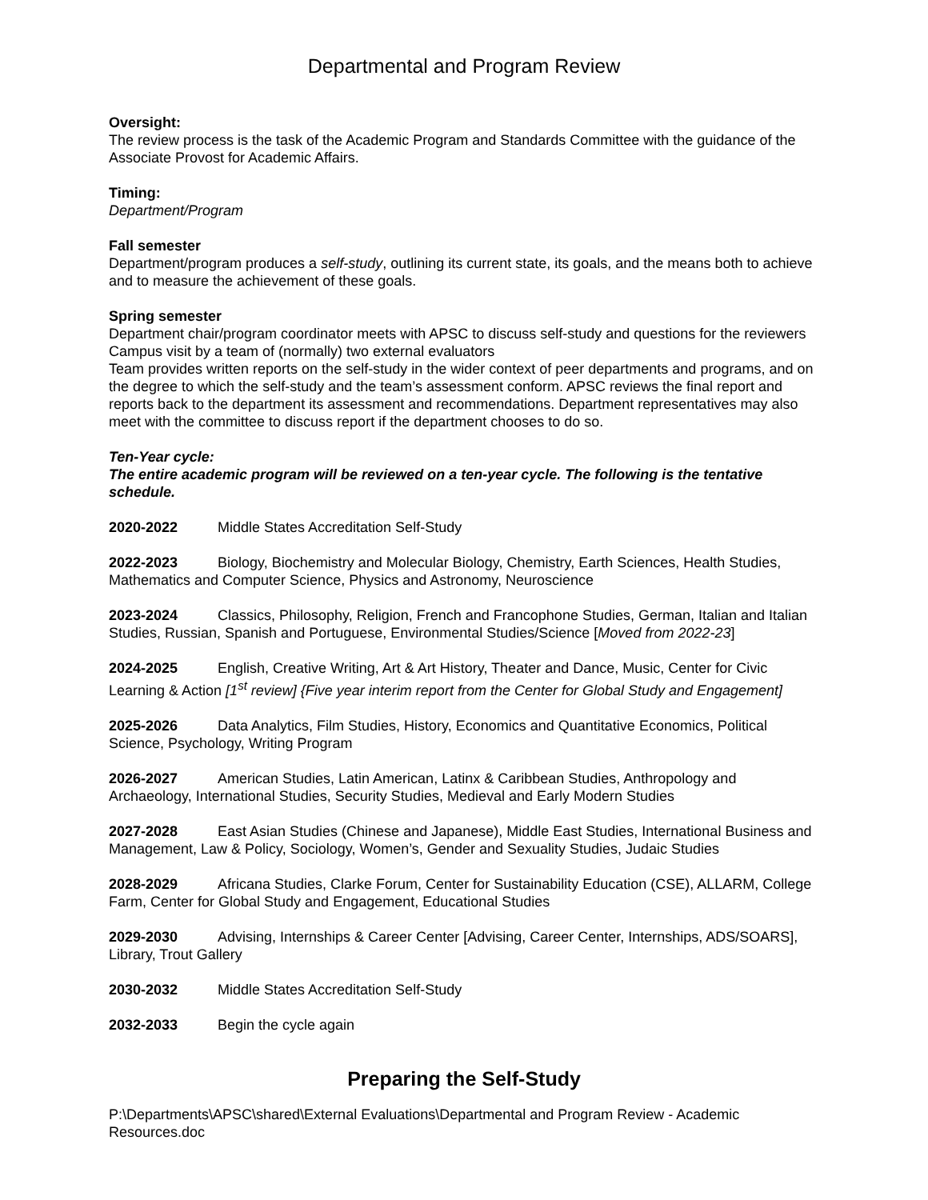Departmental and Program Review
Oversight:
The review process is the task of the Academic Program and Standards Committee with the guidance of the Associate Provost for Academic Affairs.
Timing:
Department/Program
Fall semester
Department/program produces a self-study, outlining its current state, its goals, and the means both to achieve and to measure the achievement of these goals.
Spring semester
Department chair/program coordinator meets with APSC to discuss self-study and questions for the reviewers
Campus visit by a team of (normally) two external evaluators
Team provides written reports on the self-study in the wider context of peer departments and programs, and on the degree to which the self-study and the team’s assessment conform. APSC reviews the final report and reports back to the department its assessment and recommendations. Department representatives may also meet with the committee to discuss report if the department chooses to do so.
Ten-Year cycle:
The entire academic program will be reviewed on a ten-year cycle. The following is the tentative schedule.
2020-2022 Middle States Accreditation Self-Study
2022-2023 Biology, Biochemistry and Molecular Biology, Chemistry, Earth Sciences, Health Studies, Mathematics and Computer Science, Physics and Astronomy, Neuroscience
2023-2024 Classics, Philosophy, Religion, French and Francophone Studies, German, Italian and Italian Studies, Russian, Spanish and Portuguese, Environmental Studies/Science [Moved from 2022-23]
2024-2025 English, Creative Writing, Art & Art History, Theater and Dance, Music, Center for Civic Learning & Action [1<sup>st</sup> review] {Five year interim report from the Center for Global Study and Engagement]
2025-2026 Data Analytics, Film Studies, History, Economics and Quantitative Economics, Political Science, Psychology, Writing Program
2026-2027 American Studies, Latin American, Latinx & Caribbean Studies, Anthropology and Archaeology, International Studies, Security Studies, Medieval and Early Modern Studies
2027-2028 East Asian Studies (Chinese and Japanese), Middle East Studies, International Business and Management, Law & Policy, Sociology, Women’s, Gender and Sexuality Studies, Judaic Studies
2028-2029 Africana Studies, Clarke Forum, Center for Sustainability Education (CSE), ALLARM, College Farm, Center for Global Study and Engagement, Educational Studies
2029-2030 Advising, Internships & Career Center [Advising, Career Center, Internships, ADS/SOARS], Library, Trout Gallery
2030-2032 Middle States Accreditation Self-Study
2032-2033 Begin the cycle again
Preparing the Self-Study
P:\Departments\APSC\shared\External Evaluations\Departmental and Program Review - Academic Resources.doc